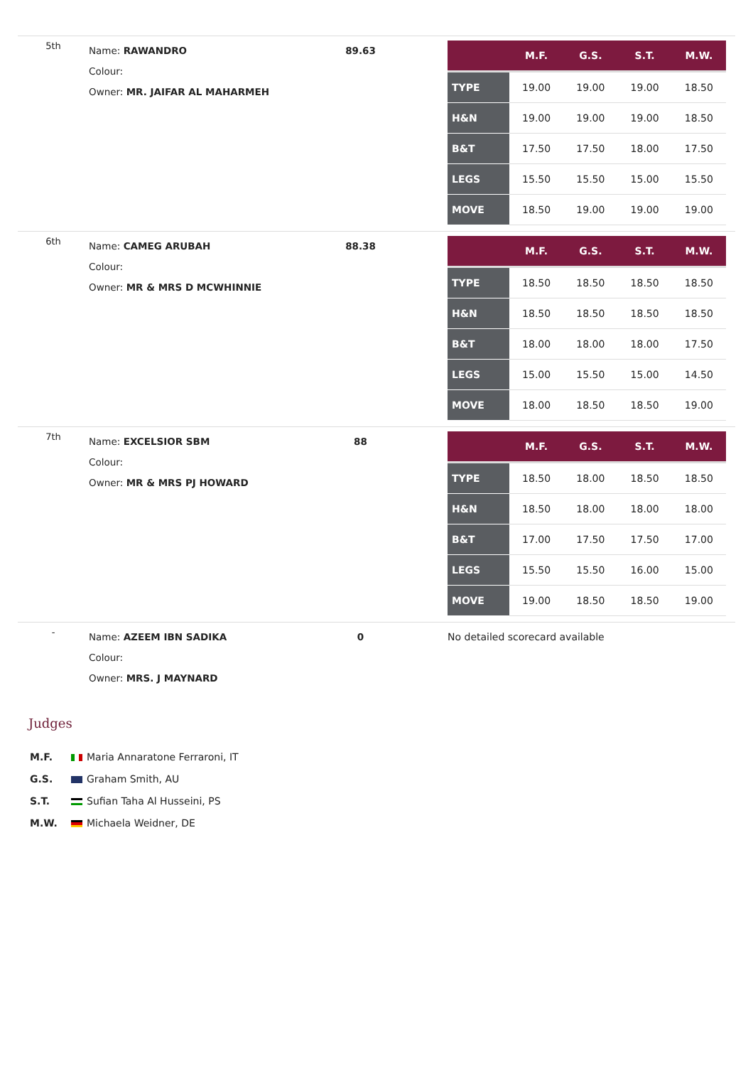| 5th | Name: RAWANDRO Colour: Owner: MR. JAIFAR AL MAHARMEH | 89.63 | / / M.F. / G.S. / S.T. / M.W. / / --- / --- / --- / --- / --- / / TYPE / 19.00 / 19.00 / 19.00 / 18.50 / / H&N / 19.00 / 19.00 / 19.00 / 18.50 / / B&T / 17.50 / 17.50 / 18.00 / 17.50 / / LEGS / 15.50 / 15.50 / 15.00 / 15.50 / / MOVE / 18.50 / 19.00 / 19.00 / 19.00 / |
| 6th | Name: CAMEG ARUBAH Colour: Owner: MR & MRS D MCWHINNIE | 88.38 | / / M.F. / G.S. / S.T. / M.W. / / --- / --- / --- / --- / --- / / TYPE / 18.50 / 18.50 / 18.50 / 18.50 / / H&N / 18.50 / 18.50 / 18.50 / 18.50 / / B&T / 18.00 / 18.00 / 18.00 / 17.50 / / LEGS / 15.00 / 15.50 / 15.00 / 14.50 / / MOVE / 18.00 / 18.50 / 18.50 / 19.00 / |
| 7th | Name: EXCELSIOR SBM Colour: Owner: MR & MRS PJ HOWARD | 88 | / / M.F. / G.S. / S.T. / M.W. / / --- / --- / --- / --- / --- / / TYPE / 18.50 / 18.00 / 18.50 / 18.50 / / H&N / 18.50 / 18.00 / 18.00 / 18.00 / / B&T / 17.00 / 17.50 / 17.50 / 17.00 / / LEGS / 15.50 / 15.50 / 16.00 / 15.00 / / MOVE / 19.00 / 18.50 / 18.50 / 19.00 / |
| - | Name: AZEEM IBN SADIKA Colour: Owner: MRS. J MAYNARD | 0 | No detailed scorecard available |
Judges
M.F. Maria Annaratone Ferraroni, IT
G.S. Graham Smith, AU
S.T. Sufian Taha Al Husseini, PS
M.W. Michaela Weidner, DE